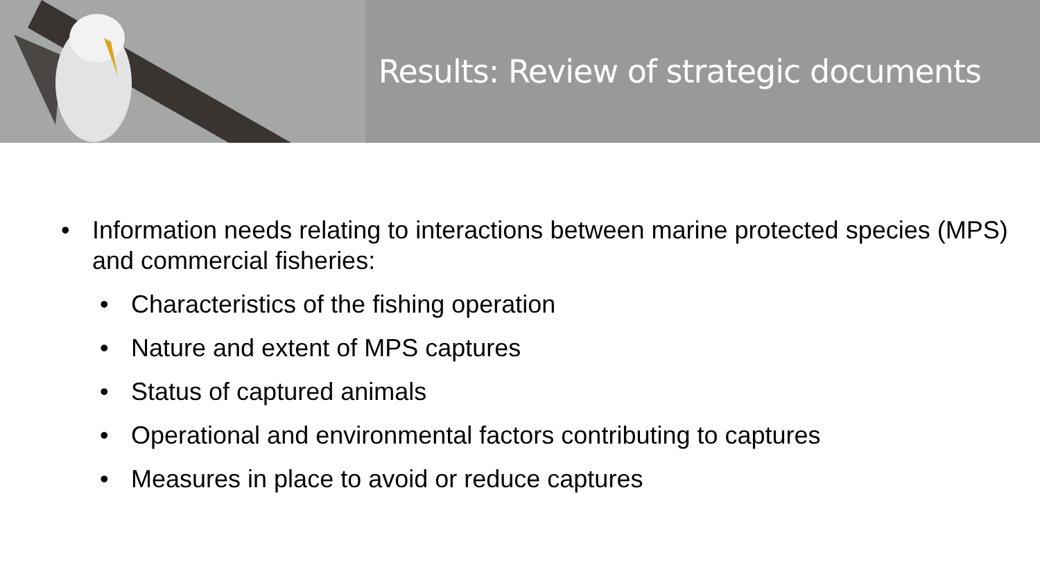Results: Review of strategic documents
• Information needs relating to interactions between marine protected species (MPS) and commercial fisheries:
• Characteristics of the fishing operation
• Nature and extent of MPS captures
• Status of captured animals
• Operational and environmental factors contributing to captures
• Measures in place to avoid or reduce captures